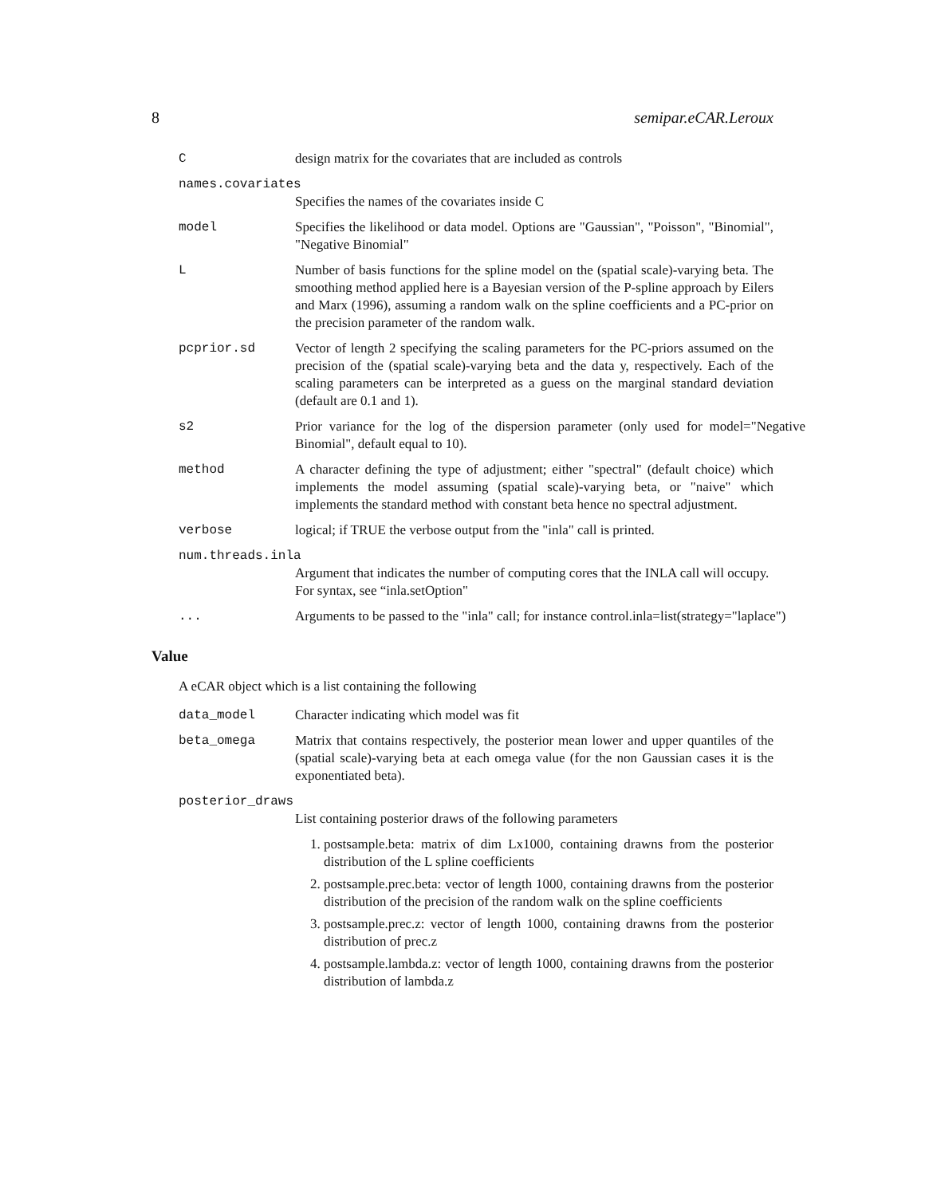8 semipar.eCAR.Leroux
C design matrix for the covariates that are included as controls
names.covariates
Specifies the names of the covariates inside C
model Specifies the likelihood or data model. Options are "Gaussian", "Poisson", "Binomial", "Negative Binomial"
L Number of basis functions for the spline model on the (spatial scale)-varying beta. The smoothing method applied here is a Bayesian version of the P-spline approach by Eilers and Marx (1996), assuming a random walk on the spline coefficients and a PC-prior on the precision parameter of the random walk.
pcprior.sd Vector of length 2 specifying the scaling parameters for the PC-priors assumed on the precision of the (spatial scale)-varying beta and the data y, respectively. Each of the scaling parameters can be interpreted as a guess on the marginal standard deviation (default are 0.1 and 1).
s2 Prior variance for the log of the dispersion parameter (only used for model="Negative Binomial", default equal to 10).
method A character defining the type of adjustment; either "spectral" (default choice) which implements the model assuming (spatial scale)-varying beta, or "naive" which implements the standard method with constant beta hence no spectral adjustment.
verbose logical; if TRUE the verbose output from the "inla" call is printed.
num.threads.inla
Argument that indicates the number of computing cores that the INLA call will occupy. For syntax, see “inla.setOption"
... Arguments to be passed to the "inla" call; for instance control.inla=list(strategy="laplace")
Value
A eCAR object which is a list containing the following
data_model Character indicating which model was fit
beta_omega Matrix that contains respectively, the posterior mean lower and upper quantiles of the (spatial scale)-varying beta at each omega value (for the non Gaussian cases it is the exponentiated beta).
posterior_draws
List containing posterior draws of the following parameters
1. postsample.beta: matrix of dim Lx1000, containing drawns from the posterior distribution of the L spline coefficients
2. postsample.prec.beta: vector of length 1000, containing drawns from the posterior distribution of the precision of the random walk on the spline coefficients
3. postsample.prec.z: vector of length 1000, containing drawns from the posterior distribution of prec.z
4. postsample.lambda.z: vector of length 1000, containing drawns from the posterior distribution of lambda.z